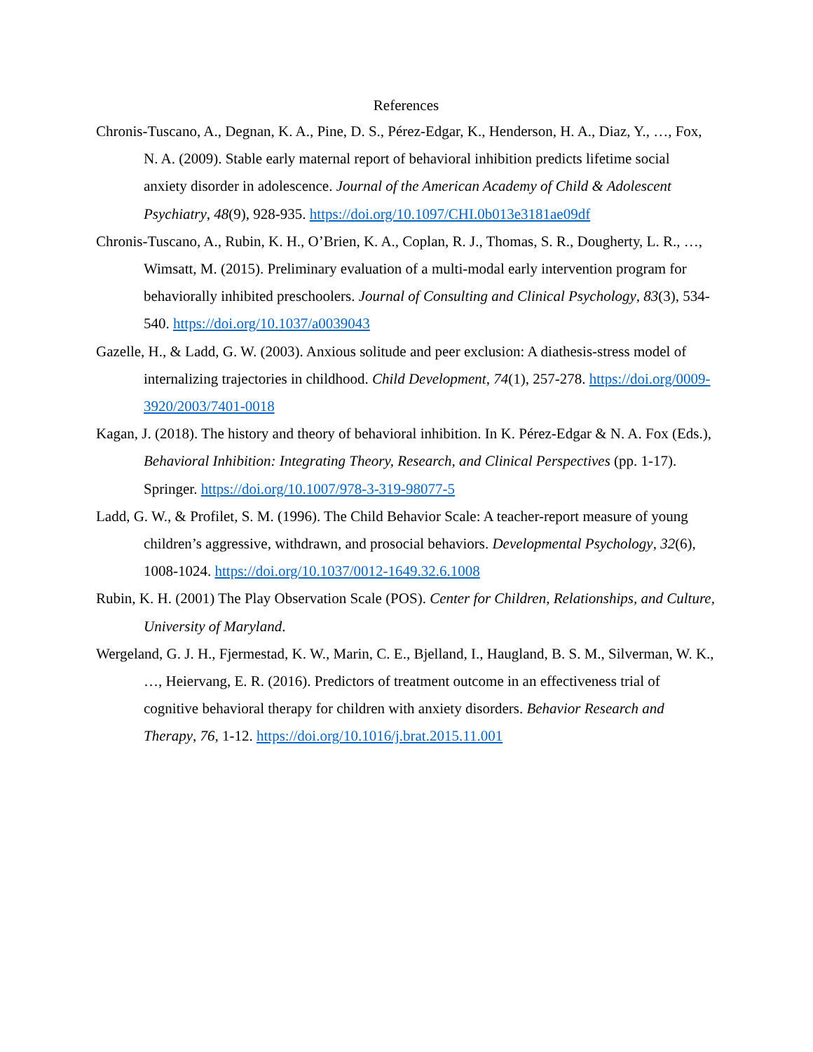References
Chronis-Tuscano, A., Degnan, K. A., Pine, D. S., Pérez-Edgar, K., Henderson, H. A., Diaz, Y., …, Fox, N. A. (2009). Stable early maternal report of behavioral inhibition predicts lifetime social anxiety disorder in adolescence. Journal of the American Academy of Child & Adolescent Psychiatry, 48(9), 928-935. https://doi.org/10.1097/CHI.0b013e3181ae09df
Chronis-Tuscano, A., Rubin, K. H., O’Brien, K. A., Coplan, R. J., Thomas, S. R., Dougherty, L. R., …, Wimsatt, M. (2015). Preliminary evaluation of a multi-modal early intervention program for behaviorally inhibited preschoolers. Journal of Consulting and Clinical Psychology, 83(3), 534-540. https://doi.org/10.1037/a0039043
Gazelle, H., & Ladd, G. W. (2003). Anxious solitude and peer exclusion: A diathesis-stress model of internalizing trajectories in childhood. Child Development, 74(1), 257-278. https://doi.org/0009-3920/2003/7401-0018
Kagan, J. (2018). The history and theory of behavioral inhibition. In K. Pérez-Edgar & N. A. Fox (Eds.), Behavioral Inhibition: Integrating Theory, Research, and Clinical Perspectives (pp. 1-17). Springer. https://doi.org/10.1007/978-3-319-98077-5
Ladd, G. W., & Profilet, S. M. (1996). The Child Behavior Scale: A teacher-report measure of young children’s aggressive, withdrawn, and prosocial behaviors. Developmental Psychology, 32(6), 1008-1024. https://doi.org/10.1037/0012-1649.32.6.1008
Rubin, K. H. (2001) The Play Observation Scale (POS). Center for Children, Relationships, and Culture, University of Maryland.
Wergeland, G. J. H., Fjermestad, K. W., Marin, C. E., Bjelland, I., Haugland, B. S. M., Silverman, W. K., …, Heiervang, E. R. (2016). Predictors of treatment outcome in an effectiveness trial of cognitive behavioral therapy for children with anxiety disorders. Behavior Research and Therapy, 76, 1-12. https://doi.org/10.1016/j.brat.2015.11.001